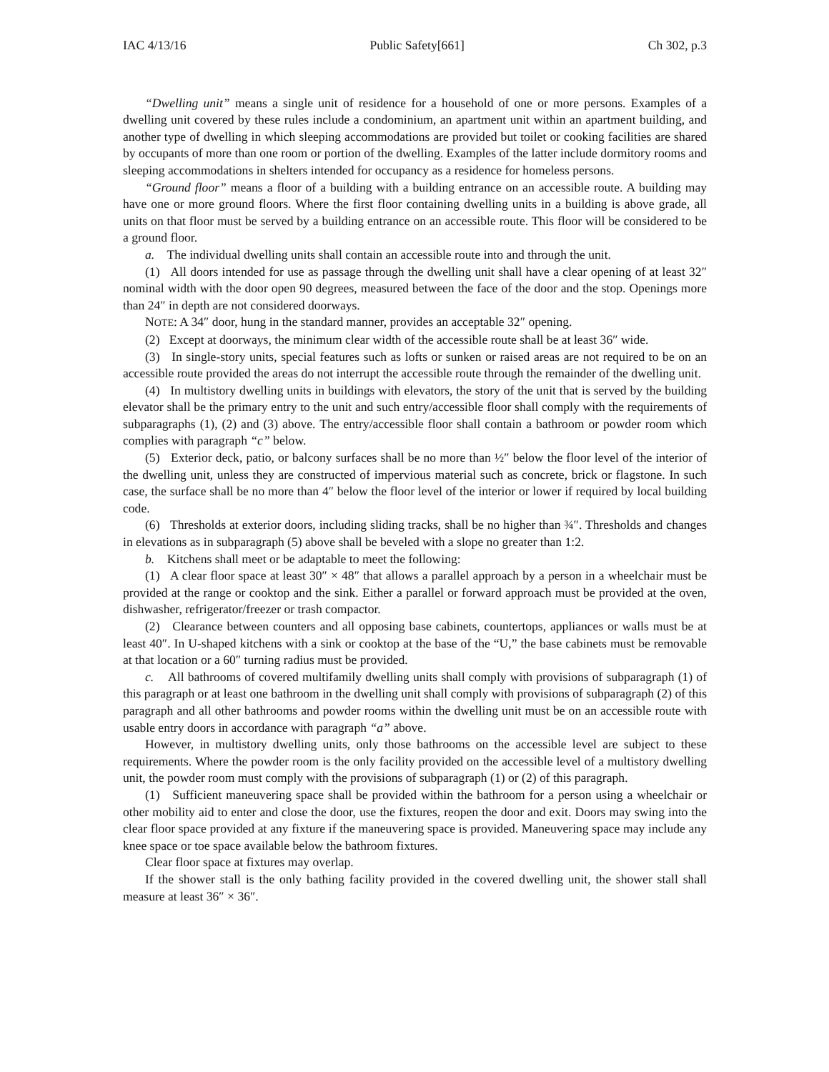IAC 4/13/16 Public Safety[661] Ch 302, p.3
“Dwelling unit” means a single unit of residence for a household of one or more persons. Examples of a dwelling unit covered by these rules include a condominium, an apartment unit within an apartment building, and another type of dwelling in which sleeping accommodations are provided but toilet or cooking facilities are shared by occupants of more than one room or portion of the dwelling. Examples of the latter include dormitory rooms and sleeping accommodations in shelters intended for occupancy as a residence for homeless persons.
“Ground floor” means a floor of a building with a building entrance on an accessible route. A building may have one or more ground floors. Where the first floor containing dwelling units in a building is above grade, all units on that floor must be served by a building entrance on an accessible route. This floor will be considered to be a ground floor.
a. The individual dwelling units shall contain an accessible route into and through the unit.
(1) All doors intended for use as passage through the dwelling unit shall have a clear opening of at least 32″ nominal width with the door open 90 degrees, measured between the face of the door and the stop. Openings more than 24″ in depth are not considered doorways.
NOTE: A 34″ door, hung in the standard manner, provides an acceptable 32″ opening.
(2) Except at doorways, the minimum clear width of the accessible route shall be at least 36″ wide.
(3) In single-story units, special features such as lofts or sunken or raised areas are not required to be on an accessible route provided the areas do not interrupt the accessible route through the remainder of the dwelling unit.
(4) In multistory dwelling units in buildings with elevators, the story of the unit that is served by the building elevator shall be the primary entry to the unit and such entry/accessible floor shall comply with the requirements of subparagraphs (1), (2) and (3) above. The entry/accessible floor shall contain a bathroom or powder room which complies with paragraph “c” below.
(5) Exterior deck, patio, or balcony surfaces shall be no more than ½″ below the floor level of the interior of the dwelling unit, unless they are constructed of impervious material such as concrete, brick or flagstone. In such case, the surface shall be no more than 4″ below the floor level of the interior or lower if required by local building code.
(6) Thresholds at exterior doors, including sliding tracks, shall be no higher than ¾″. Thresholds and changes in elevations as in subparagraph (5) above shall be beveled with a slope no greater than 1:2.
b. Kitchens shall meet or be adaptable to meet the following:
(1) A clear floor space at least 30″ × 48″ that allows a parallel approach by a person in a wheelchair must be provided at the range or cooktop and the sink. Either a parallel or forward approach must be provided at the oven, dishwasher, refrigerator/freezer or trash compactor.
(2) Clearance between counters and all opposing base cabinets, countertops, appliances or walls must be at least 40″. In U-shaped kitchens with a sink or cooktop at the base of the “U,” the base cabinets must be removable at that location or a 60″ turning radius must be provided.
c. All bathrooms of covered multifamily dwelling units shall comply with provisions of subparagraph (1) of this paragraph or at least one bathroom in the dwelling unit shall comply with provisions of subparagraph (2) of this paragraph and all other bathrooms and powder rooms within the dwelling unit must be on an accessible route with usable entry doors in accordance with paragraph “a” above.
However, in multistory dwelling units, only those bathrooms on the accessible level are subject to these requirements. Where the powder room is the only facility provided on the accessible level of a multistory dwelling unit, the powder room must comply with the provisions of subparagraph (1) or (2) of this paragraph.
(1) Sufficient maneuvering space shall be provided within the bathroom for a person using a wheelchair or other mobility aid to enter and close the door, use the fixtures, reopen the door and exit. Doors may swing into the clear floor space provided at any fixture if the maneuvering space is provided. Maneuvering space may include any knee space or toe space available below the bathroom fixtures.
Clear floor space at fixtures may overlap.
If the shower stall is the only bathing facility provided in the covered dwelling unit, the shower stall shall measure at least 36″ × 36″.